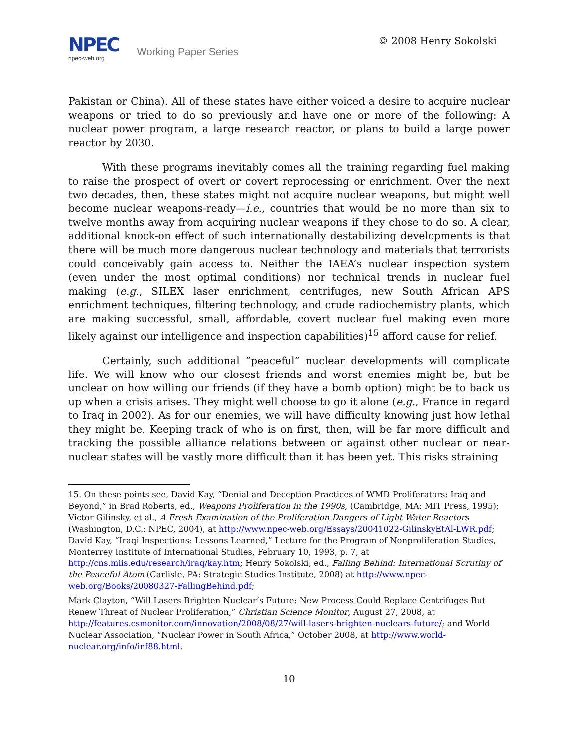NPEC
npec-web.org
Working Paper Series
© 2008 Henry Sokolski
Pakistan or China). All of these states have either voiced a desire to acquire nuclear weapons or tried to do so previously and have one or more of the following: A nuclear power program, a large research reactor, or plans to build a large power reactor by 2030.
With these programs inevitably comes all the training regarding fuel making to raise the prospect of overt or covert reprocessing or enrichment. Over the next two decades, then, these states might not acquire nuclear weapons, but might well become nuclear weapons-ready—i.e., countries that would be no more than six to twelve months away from acquiring nuclear weapons if they chose to do so. A clear, additional knock-on effect of such internationally destabilizing developments is that there will be much more dangerous nuclear technology and materials that terrorists could conceivably gain access to. Neither the IAEA’s nuclear inspection system (even under the most optimal conditions) nor technical trends in nuclear fuel making (e.g., SILEX laser enrichment, centrifuges, new South African APS enrichment techniques, filtering technology, and crude radiochemistry plants, which are making successful, small, affordable, covert nuclear fuel making even more likely against our intelligence and inspection capabilities)<sup>15</sup> afford cause for relief.
Certainly, such additional “peaceful” nuclear developments will complicate life. We will know who our closest friends and worst enemies might be, but be unclear on how willing our friends (if they have a bomb option) might be to back us up when a crisis arises. They might well choose to go it alone (e.g., France in regard to Iraq in 2002). As for our enemies, we will have difficulty knowing just how lethal they might be. Keeping track of who is on first, then, will be far more difficult and tracking the possible alliance relations between or against other nuclear or near-nuclear states will be vastly more difficult than it has been yet. This risks straining
15. On these points see, David Kay, “Denial and Deception Practices of WMD Proliferators: Iraq and Beyond,” in Brad Roberts, ed., Weapons Proliferation in the 1990s, (Cambridge, MA: MIT Press, 1995); Victor Gilinsky, et al., A Fresh Examination of the Proliferation Dangers of Light Water Reactors (Washington, D.C.: NPEC, 2004), at http://www.npec-web.org/Essays/20041022-GilinskyEtAl-LWR.pdf; David Kay, “Iraqi Inspections: Lessons Learned,” Lecture for the Program of Nonproliferation Studies, Monterrey Institute of International Studies, February 10, 1993, p. 7, at http://cns.miis.edu/research/iraq/kay.htm; Henry Sokolski, ed., Falling Behind: International Scrutiny of the Peaceful Atom (Carlisle, PA: Strategic Studies Institute, 2008) at http://www.npec-web.org/Books/20080327-FallingBehind.pdf;
Mark Clayton, “Will Lasers Brighten Nuclear’s Future: New Process Could Replace Centrifuges But Renew Threat of Nuclear Proliferation,” Christian Science Monitor, August 27, 2008, at http://features.csmonitor.com/innovation/2008/08/27/will-lasers-brighten-nuclears-future/; and World Nuclear Association, “Nuclear Power in South Africa,” October 2008, at http://www.world-nuclear.org/info/inf88.html.
10